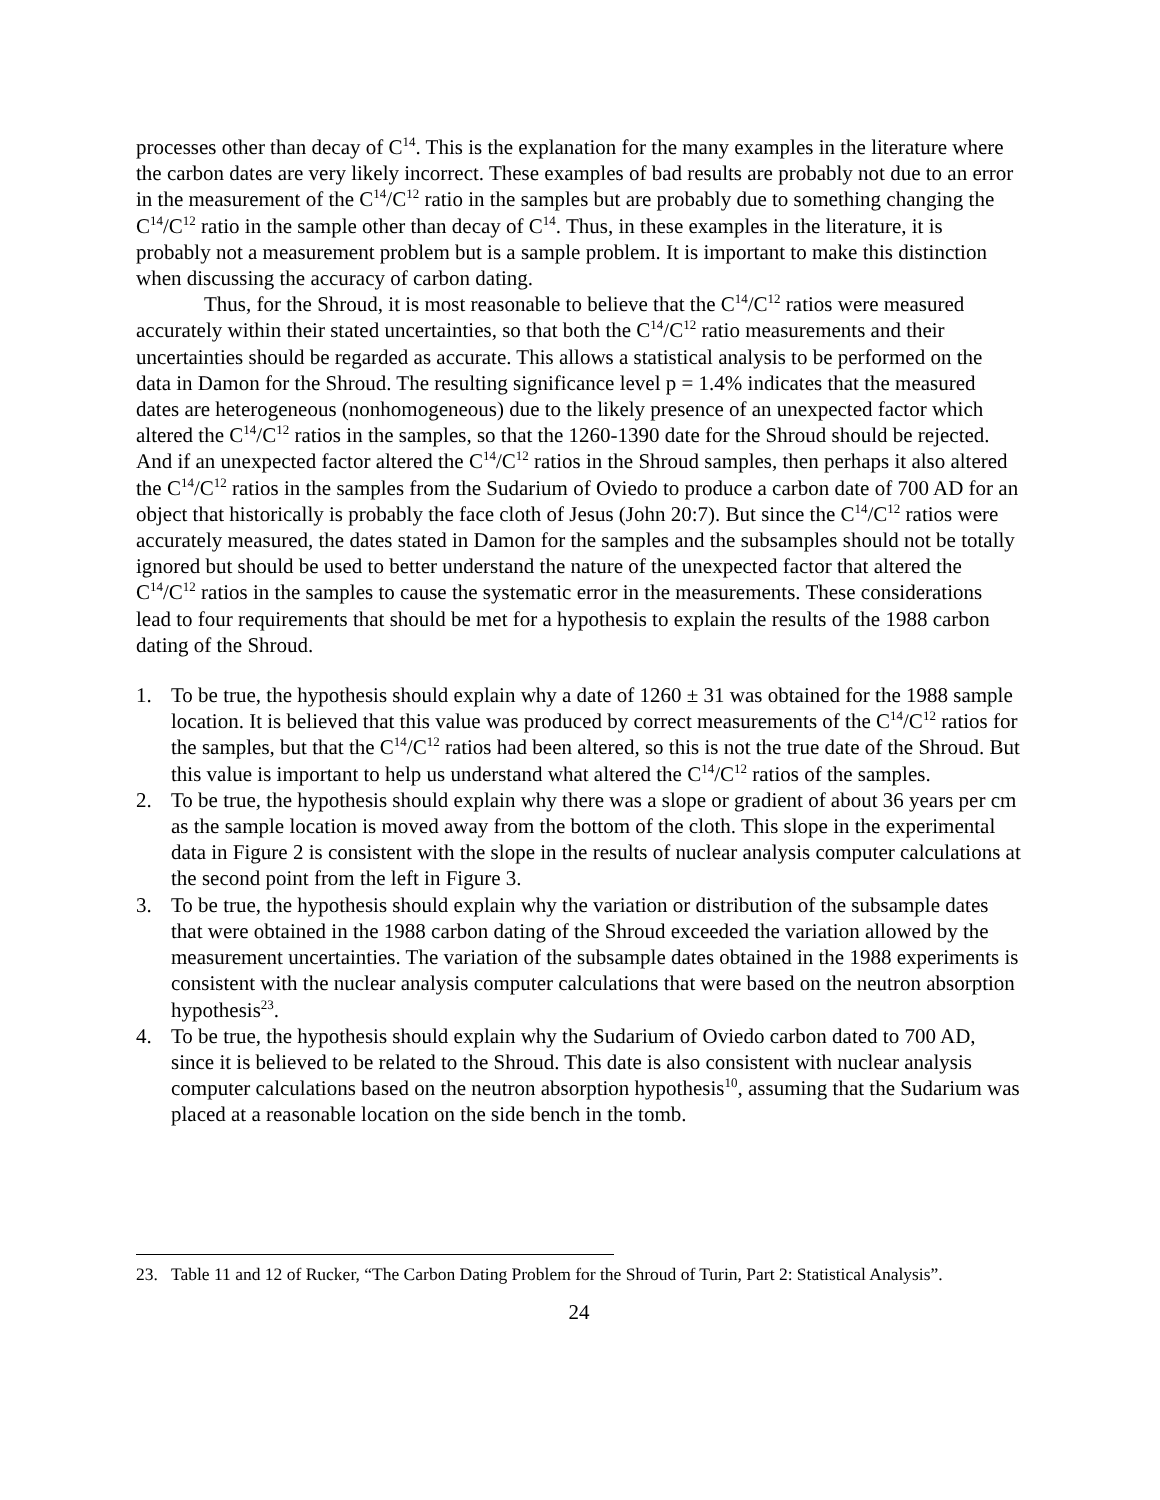processes other than decay of C<sup>14</sup>. This is the explanation for the many examples in the literature where the carbon dates are very likely incorrect. These examples of bad results are probably not due to an error in the measurement of the C<sup>14</sup>/C<sup>12</sup> ratio in the samples but are probably due to something changing the C<sup>14</sup>/C<sup>12</sup> ratio in the sample other than decay of C<sup>14</sup>. Thus, in these examples in the literature, it is probably not a measurement problem but is a sample problem. It is important to make this distinction when discussing the accuracy of carbon dating.
Thus, for the Shroud, it is most reasonable to believe that the C<sup>14</sup>/C<sup>12</sup> ratios were measured accurately within their stated uncertainties, so that both the C<sup>14</sup>/C<sup>12</sup> ratio measurements and their uncertainties should be regarded as accurate. This allows a statistical analysis to be performed on the data in Damon for the Shroud. The resulting significance level p = 1.4% indicates that the measured dates are heterogeneous (nonhomogeneous) due to the likely presence of an unexpected factor which altered the C<sup>14</sup>/C<sup>12</sup> ratios in the samples, so that the 1260-1390 date for the Shroud should be rejected. And if an unexpected factor altered the C<sup>14</sup>/C<sup>12</sup> ratios in the Shroud samples, then perhaps it also altered the C<sup>14</sup>/C<sup>12</sup> ratios in the samples from the Sudarium of Oviedo to produce a carbon date of 700 AD for an object that historically is probably the face cloth of Jesus (John 20:7). But since the C<sup>14</sup>/C<sup>12</sup> ratios were accurately measured, the dates stated in Damon for the samples and the subsamples should not be totally ignored but should be used to better understand the nature of the unexpected factor that altered the C<sup>14</sup>/C<sup>12</sup> ratios in the samples to cause the systematic error in the measurements. These considerations lead to four requirements that should be met for a hypothesis to explain the results of the 1988 carbon dating of the Shroud.
1. To be true, the hypothesis should explain why a date of 1260 ± 31 was obtained for the 1988 sample location. It is believed that this value was produced by correct measurements of the C<sup>14</sup>/C<sup>12</sup> ratios for the samples, but that the C<sup>14</sup>/C<sup>12</sup> ratios had been altered, so this is not the true date of the Shroud. But this value is important to help us understand what altered the C<sup>14</sup>/C<sup>12</sup> ratios of the samples.
2. To be true, the hypothesis should explain why there was a slope or gradient of about 36 years per cm as the sample location is moved away from the bottom of the cloth. This slope in the experimental data in Figure 2 is consistent with the slope in the results of nuclear analysis computer calculations at the second point from the left in Figure 3.
3. To be true, the hypothesis should explain why the variation or distribution of the subsample dates that were obtained in the 1988 carbon dating of the Shroud exceeded the variation allowed by the measurement uncertainties. The variation of the subsample dates obtained in the 1988 experiments is consistent with the nuclear analysis computer calculations that were based on the neutron absorption hypothesis<sup>23</sup>.
4. To be true, the hypothesis should explain why the Sudarium of Oviedo carbon dated to 700 AD, since it is believed to be related to the Shroud. This date is also consistent with nuclear analysis computer calculations based on the neutron absorption hypothesis<sup>10</sup>, assuming that the Sudarium was placed at a reasonable location on the side bench in the tomb.
23. Table 11 and 12 of Rucker, “The Carbon Dating Problem for the Shroud of Turin, Part 2: Statistical Analysis”.
24